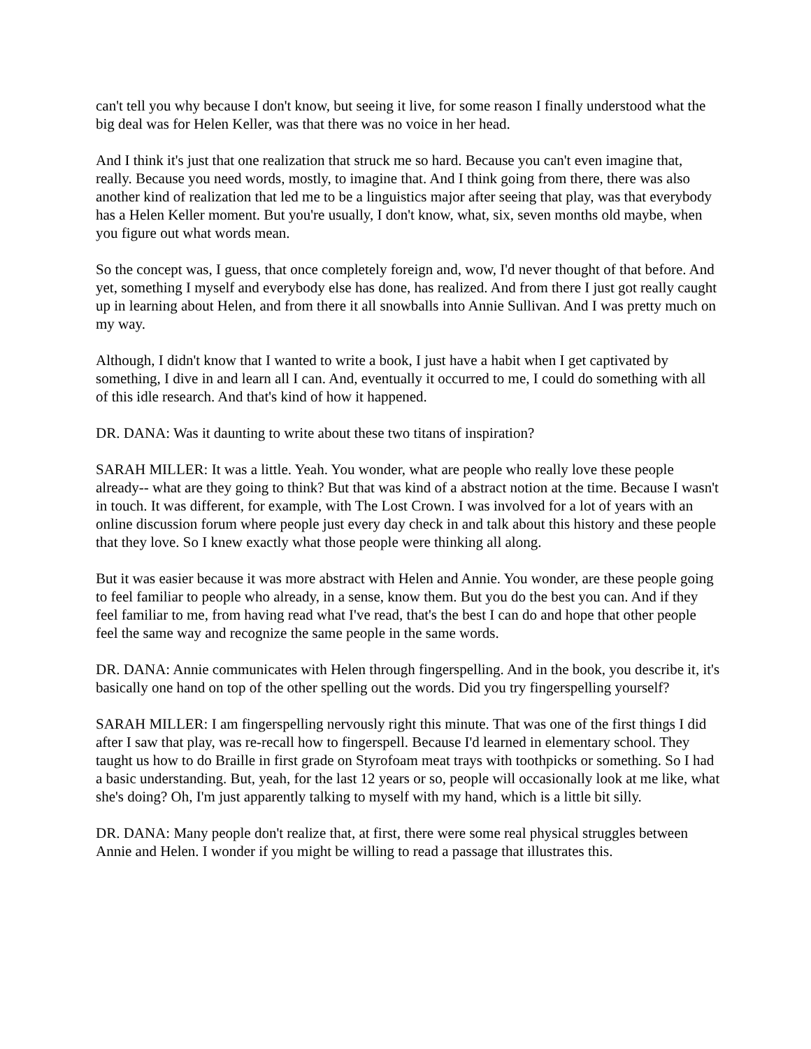can't tell you why because I don't know, but seeing it live, for some reason I finally understood what the big deal was for Helen Keller, was that there was no voice in her head.
And I think it's just that one realization that struck me so hard. Because you can't even imagine that, really. Because you need words, mostly, to imagine that. And I think going from there, there was also another kind of realization that led me to be a linguistics major after seeing that play, was that everybody has a Helen Keller moment. But you're usually, I don't know, what, six, seven months old maybe, when you figure out what words mean.
So the concept was, I guess, that once completely foreign and, wow, I'd never thought of that before. And yet, something I myself and everybody else has done, has realized. And from there I just got really caught up in learning about Helen, and from there it all snowballs into Annie Sullivan. And I was pretty much on my way.
Although, I didn't know that I wanted to write a book, I just have a habit when I get captivated by something, I dive in and learn all I can. And, eventually it occurred to me, I could do something with all of this idle research. And that's kind of how it happened.
DR. DANA: Was it daunting to write about these two titans of inspiration?
SARAH MILLER: It was a little. Yeah. You wonder, what are people who really love these people already-- what are they going to think? But that was kind of a abstract notion at the time. Because I wasn't in touch. It was different, for example, with The Lost Crown. I was involved for a lot of years with an online discussion forum where people just every day check in and talk about this history and these people that they love. So I knew exactly what those people were thinking all along.
But it was easier because it was more abstract with Helen and Annie. You wonder, are these people going to feel familiar to people who already, in a sense, know them. But you do the best you can. And if they feel familiar to me, from having read what I've read, that's the best I can do and hope that other people feel the same way and recognize the same people in the same words.
DR. DANA: Annie communicates with Helen through fingerspelling. And in the book, you describe it, it's basically one hand on top of the other spelling out the words. Did you try fingerspelling yourself?
SARAH MILLER: I am fingerspelling nervously right this minute. That was one of the first things I did after I saw that play, was re-recall how to fingerspell. Because I'd learned in elementary school. They taught us how to do Braille in first grade on Styrofoam meat trays with toothpicks or something. So I had a basic understanding. But, yeah, for the last 12 years or so, people will occasionally look at me like, what she's doing? Oh, I'm just apparently talking to myself with my hand, which is a little bit silly.
DR. DANA: Many people don't realize that, at first, there were some real physical struggles between Annie and Helen. I wonder if you might be willing to read a passage that illustrates this.